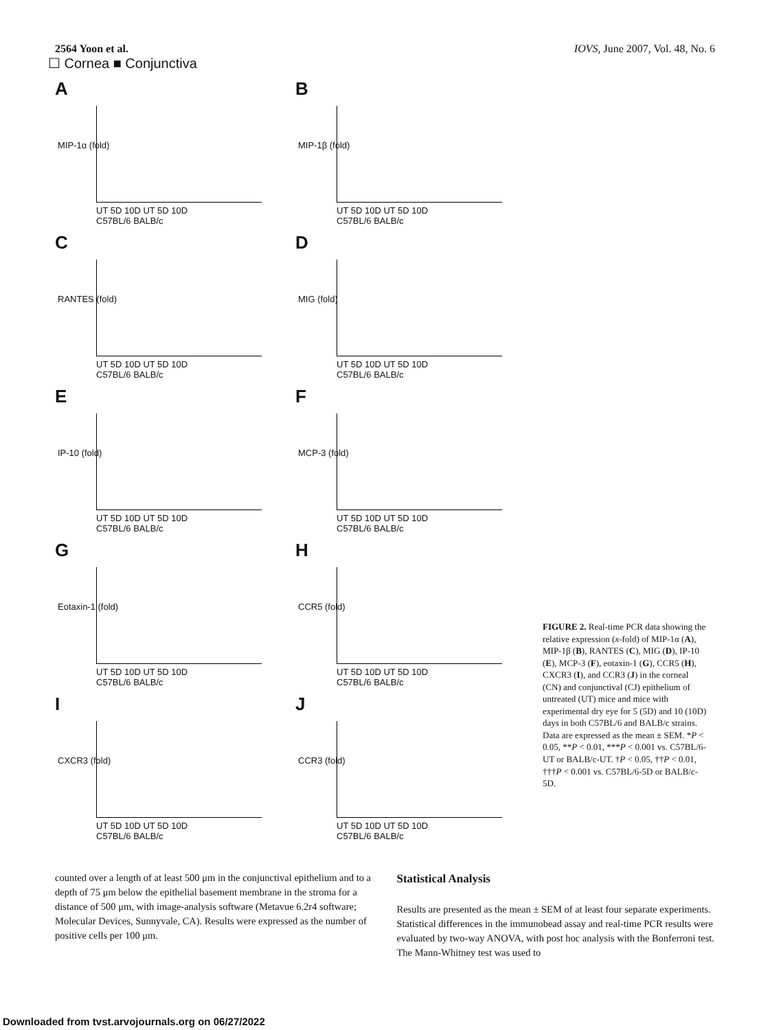2564 Yoon et al. IOVS, June 2007, Vol. 48, No. 6
☐ Cornea ■ Conjunctiva
A
MIP-1α (fold)
UT 5D 10D UT 5D 10D
C57BL/6 BALB/c
B
MIP-1β (fold)
UT 5D 10D UT 5D 10D
C57BL/6 BALB/c
C
RANTES (fold)
UT 5D 10D UT 5D 10D
C57BL/6 BALB/c
D
MIG (fold)
UT 5D 10D UT 5D 10D
C57BL/6 BALB/c
E
IP-10 (fold)
UT 5D 10D UT 5D 10D
C57BL/6 BALB/c
F
MCP-3 (fold)
UT 5D 10D UT 5D 10D
C57BL/6 BALB/c
G
Eotaxin-1 (fold)
UT 5D 10D UT 5D 10D
C57BL/6 BALB/c
H
CCR5 (fold)
UT 5D 10D UT 5D 10D
C57BL/6 BALB/c
I
CXCR3 (fold)
UT 5D 10D UT 5D 10D
C57BL/6 BALB/c
J
CCR3 (fold)
UT 5D 10D UT 5D 10D
C57BL/6 BALB/c
FIGURE 2. Real-time PCR data showing the relative expression (x-fold) of MIP-1α (A), MIP-1β (B), RANTES (C), MIG (D), IP-10 (E), MCP-3 (F), eotaxin-1 (G), CCR5 (H), CXCR3 (I), and CCR3 (J) in the corneal (CN) and conjunctival (CJ) epithelium of untreated (UT) mice and mice with experimental dry eye for 5 (5D) and 10 (10D) days in both C57BL/6 and BALB/c strains. Data are expressed as the mean ± SEM. *P < 0.05, **P < 0.01, ***P < 0.001 vs. C57BL/6-UT or BALB/c-UT. †P < 0.05, ††P < 0.01, †††P < 0.001 vs. C57BL/6-5D or BALB/c-5D.
counted over a length of at least 500 μm in the conjunctival epithelium and to a depth of 75 μm below the epithelial basement membrane in the stroma for a distance of 500 μm, with image-analysis software (Metavue 6.2r4 software; Molecular Devices, Sunnyvale, CA). Results were expressed as the number of positive cells per 100 μm.
Statistical Analysis
Results are presented as the mean ± SEM of at least four separate experiments. Statistical differences in the immunobead assay and real-time PCR results were evaluated by two-way ANOVA, with post hoc analysis with the Bonferroni test. The Mann-Whitney test was used to
Downloaded from tvst.arvojournals.org on 06/27/2022